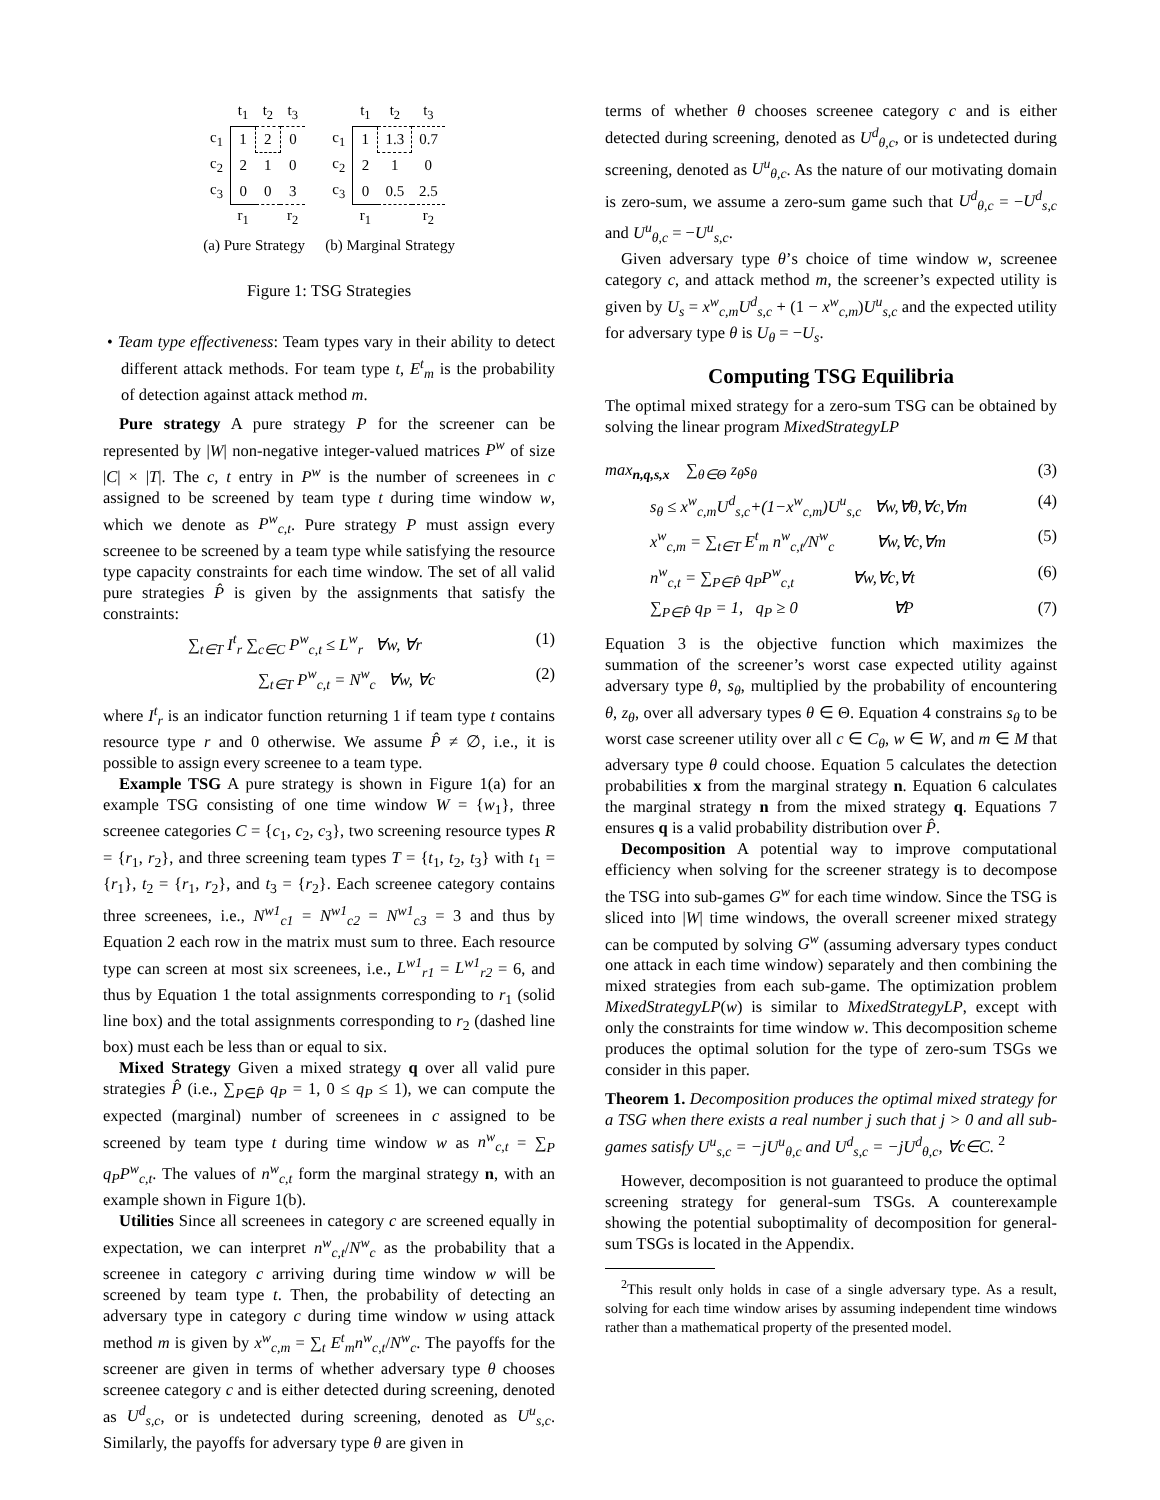| | t<sub>1</sub> | t<sub>2</sub> | t<sub>3</sub> |
| c<sub>1</sub> | 1 | 2 | 0 |
| c<sub>2</sub> | 2 | 1 | 0 |
| c<sub>3</sub> | 0 | 0 | 3 |
| | r<sub>1</sub> | | r<sub>2</sub> |
(a) Pure Strategy
| | t<sub>1</sub> | t<sub>2</sub> | t<sub>3</sub> |
| c<sub>1</sub> | 1 | 1.3 | 0.7 |
| c<sub>2</sub> | 2 | 1 | 0 |
| c<sub>3</sub> | 0 | 0.5 | 2.5 |
| | r<sub>1</sub> | | r<sub>2</sub> |
(b) Marginal Strategy
Figure 1: TSG Strategies
• Team type effectiveness: Team types vary in their ability to detect different attack methods. For team type t, E<sup>t</sup><sub>m</sub> is the probability of detection against attack method m.
Pure strategy A pure strategy P for the screener can be represented by |W| non-negative integer-valued matrices P<sup>w</sup> of size |C| × |T|. The c, t entry in P<sup>w</sup> is the number of screenees in c assigned to be screened by team type t during time window w, which we denote as P<sup>w</sup><sub>c,t</sub>. Pure strategy P must assign every screenee to be screened by a team type while satisfying the resource type capacity constraints for each time window. The set of all valid pure strategies P̂ is given by the assignments that satisfy the constraints:
∑<sub>t∈T</sub> I<sup>t</sup><sub>r</sub> ∑<sub>c∈C</sub> P<sup>w</sup><sub>c,t</sub> ≤ L<sup>w</sup><sub>r</sub> ∀w, ∀r (1)
∑<sub>t∈T</sub> P<sup>w</sup><sub>c,t</sub> = N<sup>w</sup><sub>c</sub> ∀w, ∀c (2)
where I<sup>t</sup><sub>r</sub> is an indicator function returning 1 if team type t contains resource type r and 0 otherwise. We assume P̂ ≠ ∅, i.e., it is possible to assign every screenee to a team type.
Example TSG A pure strategy is shown in Figure 1(a) for an example TSG consisting of one time window W = {w<sub>1</sub>}, three screenee categories C = {c<sub>1</sub>, c<sub>2</sub>, c<sub>3</sub>}, two screening resource types R = {r<sub>1</sub>, r<sub>2</sub>}, and three screening team types T = {t<sub>1</sub>, t<sub>2</sub>, t<sub>3</sub>} with t<sub>1</sub> = {r<sub>1</sub>}, t<sub>2</sub> = {r<sub>1</sub>, r<sub>2</sub>}, and t<sub>3</sub> = {r<sub>2</sub>}. Each screenee category contains three screenees, i.e., N<sup>w1</sup><sub>c1</sub> = N<sup>w1</sup><sub>c2</sub> = N<sup>w1</sup><sub>c3</sub> = 3 and thus by Equation 2 each row in the matrix must sum to three. Each resource type can screen at most six screenees, i.e., L<sup>w1</sup><sub>r1</sub> = L<sup>w1</sup><sub>r2</sub> = 6, and thus by Equation 1 the total assignments corresponding to r<sub>1</sub> (solid line box) and the total assignments corresponding to r<sub>2</sub> (dashed line box) must each be less than or equal to six.
Mixed Strategy Given a mixed strategy q over all valid pure strategies P̂ (i.e., ∑<sub>P∈P̂</sub> q<sub>P</sub> = 1, 0 ≤ q<sub>P</sub> ≤ 1), we can compute the expected (marginal) number of screenees in c assigned to be screened by team type t during time window w as n<sup>w</sup><sub>c,t</sub> = ∑<sub>P</sub> q<sub>P</sub>P<sup>w</sup><sub>c,t</sub>. The values of n<sup>w</sup><sub>c,t</sub> form the marginal strategy n, with an example shown in Figure 1(b).
Utilities Since all screenees in category c are screened equally in expectation, we can interpret n<sup>w</sup><sub>c,t</sub>/N<sup>w</sup><sub>c</sub> as the probability that a screenee in category c arriving during time window w will be screened by team type t. Then, the probability of detecting an adversary type in category c during time window w using attack method m is given by x<sup>w</sup><sub>c,m</sub> = ∑<sub>t</sub> E<sup>t</sup><sub>m</sub>n<sup>w</sup><sub>c,t</sub>/N<sup>w</sup><sub>c</sub>. The payoffs for the screener are given in terms of whether adversary type θ chooses screenee category c and is either detected during screening, denoted as U<sup>d</sup><sub>s,c</sub>, or is undetected during screening, denoted as U<sup>u</sup><sub>s,c</sub>. Similarly, the payoffs for adversary type θ are given in
terms of whether θ chooses screenee category c and is either detected during screening, denoted as U<sup>d</sup><sub>θ,c</sub>, or is undetected during screening, denoted as U<sup>u</sup><sub>θ,c</sub>. As the nature of our motivating domain is zero-sum, we assume a zero-sum game such that U<sup>d</sup><sub>θ,c</sub> = −U<sup>d</sup><sub>s,c</sub> and U<sup>u</sup><sub>θ,c</sub> = −U<sup>u</sup><sub>s,c</sub>.
Given adversary type θ’s choice of time window w, screenee category c, and attack method m, the screener’s expected utility is given by U<sub>s</sub> = x<sup>w</sup><sub>c,m</sub>U<sup>d</sup><sub>s,c</sub> + (1 − x<sup>w</sup><sub>c,m</sub>)U<sup>u</sup><sub>s,c</sub> and the expected utility for adversary type θ is U<sub>θ</sub> = −U<sub>s</sub>.
Computing TSG Equilibria
The optimal mixed strategy for a zero-sum TSG can be obtained by solving the linear program MixedStrategyLP
max<sub>n,q,s,x</sub> ∑<sub>θ∈Θ</sub> z<sub>θ</sub>s<sub>θ</sub> (3)
s<sub>θ</sub> ≤ x<sup>w</sup><sub>c,m</sub>U<sup>d</sup><sub>s,c</sub>+(1−x<sup>w</sup><sub>c,m</sub>)U<sup>u</sup><sub>s,c</sub> ∀w,∀θ,∀c,∀m (4)
x<sup>w</sup><sub>c,m</sub> = ∑<sub>t∈T</sub> E<sup>t</sup><sub>m</sub> n<sup>w</sup><sub>c,t</sub>/N<sup>w</sup><sub>c</sub> ∀w,∀c,∀m (5)
n<sup>w</sup><sub>c,t</sub> = ∑<sub>P∈P̂</sub> q<sub>P</sub>P<sup>w</sup><sub>c,t</sub> ∀w,∀c,∀t (6)
∑<sub>P∈P̂</sub> q<sub>P</sub> = 1, q<sub>P</sub> ≥ 0 ∀P (7)
Equation 3 is the objective function which maximizes the summation of the screener’s worst case expected utility against adversary type θ, s<sub>θ</sub>, multiplied by the probability of encountering θ, z<sub>θ</sub>, over all adversary types θ ∈ Θ. Equation 4 constrains s<sub>θ</sub> to be worst case screener utility over all c ∈ C<sub>θ</sub>, w ∈ W, and m ∈ M that adversary type θ could choose. Equation 5 calculates the detection probabilities x from the marginal strategy n. Equation 6 calculates the marginal strategy n from the mixed strategy q. Equations 7 ensures q is a valid probability distribution over P̂.
Decomposition A potential way to improve computational efficiency when solving for the screener strategy is to decompose the TSG into sub-games G<sup>w</sup> for each time window. Since the TSG is sliced into |W| time windows, the overall screener mixed strategy can be computed by solving G<sup>w</sup> (assuming adversary types conduct one attack in each time window) separately and then combining the mixed strategies from each sub-game. The optimization problem MixedStrategyLP(w) is similar to MixedStrategyLP, except with only the constraints for time window w. This decomposition scheme produces the optimal solution for the type of zero-sum TSGs we consider in this paper.
Theorem 1. Decomposition produces the optimal mixed strategy for a TSG when there exists a real number j such that j > 0 and all sub-games satisfy U<sup>u</sup><sub>s,c</sub> = −jU<sup>u</sup><sub>θ,c</sub> and U<sup>d</sup><sub>s,c</sub> = −jU<sup>d</sup><sub>θ,c</sub>, ∀c∈C. <sup>2</sup>
However, decomposition is not guaranteed to produce the optimal screening strategy for general-sum TSGs. A counterexample showing the potential suboptimality of decomposition for general-sum TSGs is located in the Appendix.
<sup>2</sup> This result only holds in case of a single adversary type. As a result, solving for each time window arises by assuming independent time windows rather than a mathematical property of the presented model.